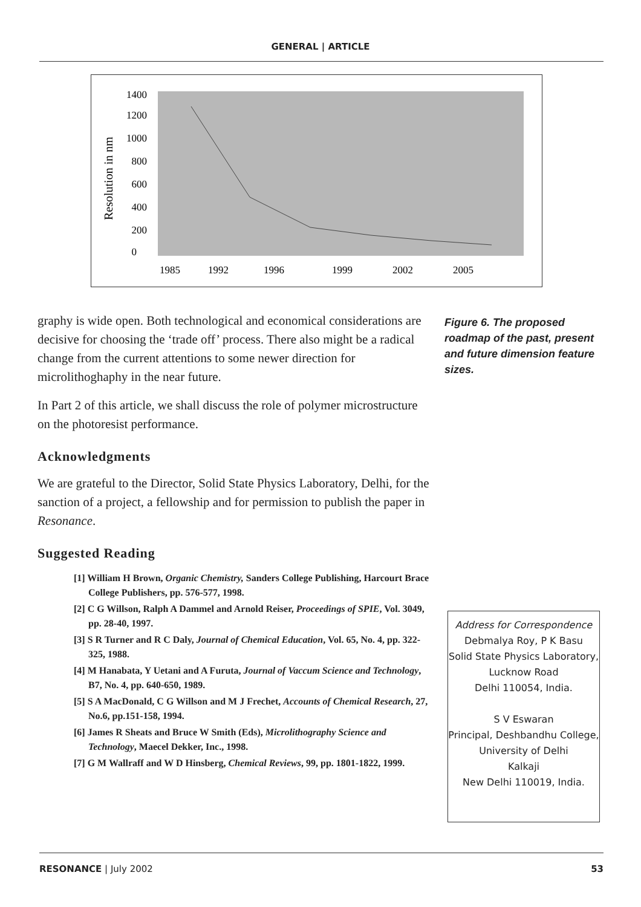GENERAL | ARTICLE
Resolution in nm
1400
1200
1000
800
600
400
200
0
1985
1992
1996
1999
2002
2005
graphy is wide open. Both technological and economical considerations are decisive for choosing the ‘trade off’ process. There also might be a radical change from the current attentions to some newer direction for microlithoghaphy in the near future.
In Part 2 of this article, we shall discuss the role of polymer microstructure on the photoresist performance.
Acknowledgments
We are grateful to the Director, Solid State Physics Laboratory, Delhi, for the sanction of a project, a fellowship and for permission to publish the paper in Resonance.
Suggested Reading
[1] William H Brown, Organic Chemistry, Sanders College Publishing, Harcourt Brace College Publishers, pp. 576-577, 1998.
[2] C G Willson, Ralph A Dammel and Arnold Reiser, Proceedings of SPIE, Vol. 3049, pp. 28-40, 1997.
[3] S R Turner and R C Daly, Journal of Chemical Education, Vol. 65, No. 4, pp. 322-325, 1988.
[4] M Hanabata, Y Uetani and A Furuta, Journal of Vaccum Science and Technology, B7, No. 4, pp. 640-650, 1989.
[5] S A MacDonald, C G Willson and M J Frechet, Accounts of Chemical Research, 27, No.6, pp.151-158, 1994.
[6] James R Sheats and Bruce W Smith (Eds), Microlithography Science and Technology, Maecel Dekker, Inc., 1998.
[7] G M Wallraff and W D Hinsberg, Chemical Reviews, 99, pp. 1801-1822, 1999.
Figure 6. The proposed roadmap of the past, present and future dimension feature sizes.
Address for Correspondence
Debmalya Roy, P K Basu
Solid State Physics Laboratory, Lucknow Road
Delhi 110054, India.
S V Eswaran
Principal, Deshbandhu College, University of Delhi
Kalkaji
New Delhi 110019, India.
RESONANCE | July 2002 53